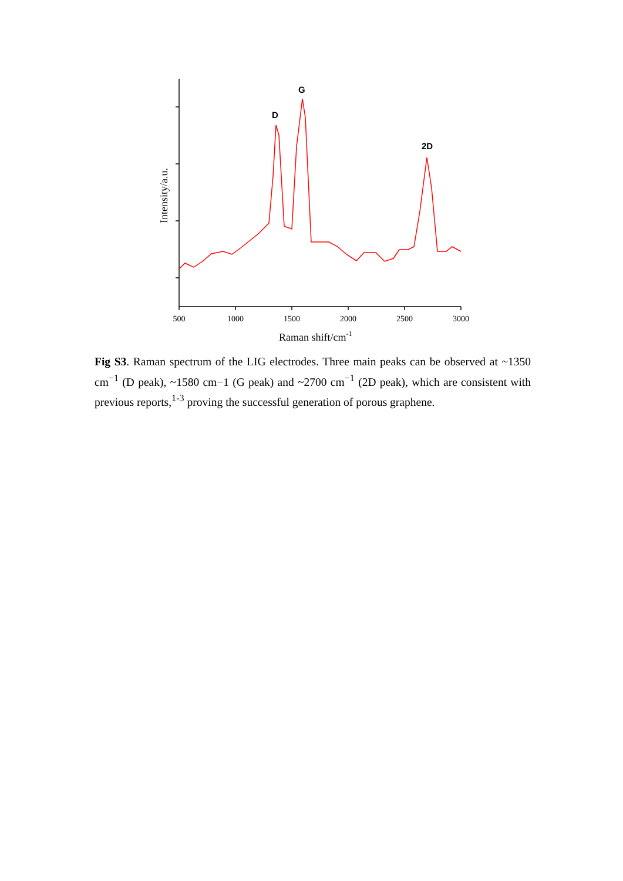500
1000
1500
2000
2500
3000
Raman shift/cm-1
Intensity/a.u.
D
G
2D
Fig S3. Raman spectrum of the LIG electrodes. Three main peaks can be observed at ~1350 cm<sup>−1</sup> (D peak), ~1580 cm−1 (G peak) and ~2700 cm<sup>−1</sup> (2D peak), which are consistent with previous reports,<sup>1-3</sup> proving the successful generation of porous graphene.